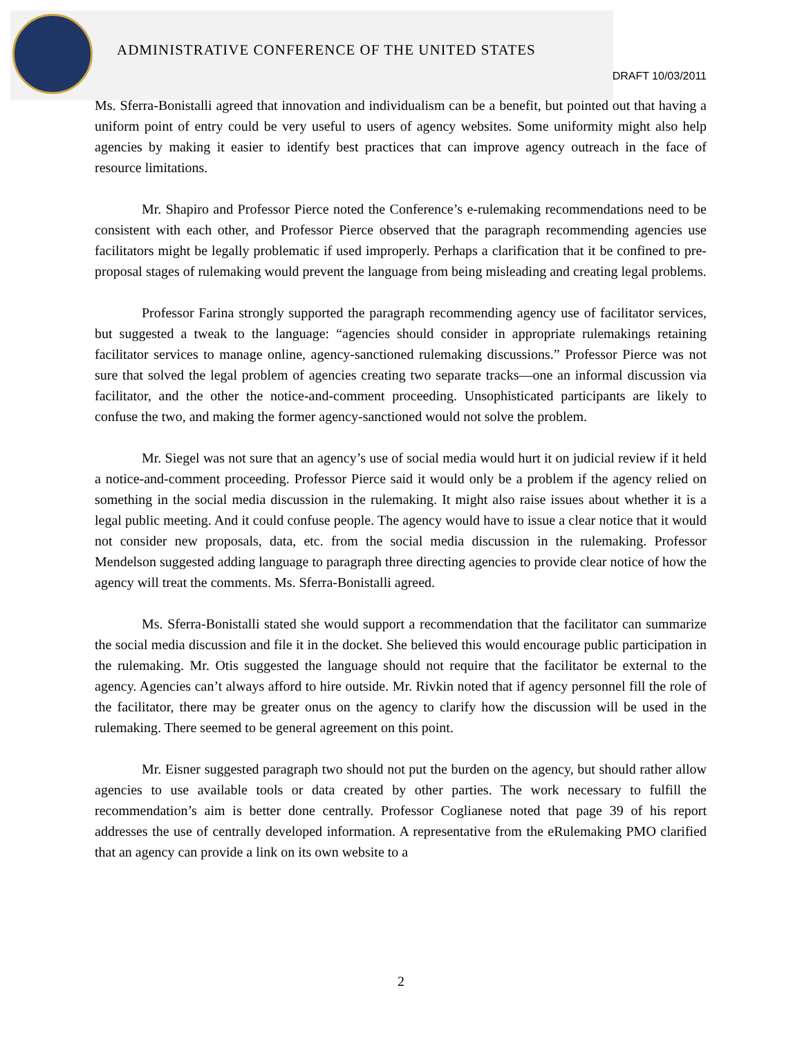ADMINISTRATIVE CONFERENCE OF THE UNITED STATES
DRAFT 10/03/2011
Ms. Sferra-Bonistalli agreed that innovation and individualism can be a benefit, but pointed out that having a uniform point of entry could be very useful to users of agency websites. Some uniformity might also help agencies by making it easier to identify best practices that can improve agency outreach in the face of resource limitations.
Mr. Shapiro and Professor Pierce noted the Conference’s e-rulemaking recommendations need to be consistent with each other, and Professor Pierce observed that the paragraph recommending agencies use facilitators might be legally problematic if used improperly. Perhaps a clarification that it be confined to pre-proposal stages of rulemaking would prevent the language from being misleading and creating legal problems.
Professor Farina strongly supported the paragraph recommending agency use of facilitator services, but suggested a tweak to the language: “agencies should consider in appropriate rulemakings retaining facilitator services to manage online, agency-sanctioned rulemaking discussions.” Professor Pierce was not sure that solved the legal problem of agencies creating two separate tracks—one an informal discussion via facilitator, and the other the notice-and-comment proceeding. Unsophisticated participants are likely to confuse the two, and making the former agency-sanctioned would not solve the problem.
Mr. Siegel was not sure that an agency’s use of social media would hurt it on judicial review if it held a notice-and-comment proceeding. Professor Pierce said it would only be a problem if the agency relied on something in the social media discussion in the rulemaking. It might also raise issues about whether it is a legal public meeting. And it could confuse people. The agency would have to issue a clear notice that it would not consider new proposals, data, etc. from the social media discussion in the rulemaking. Professor Mendelson suggested adding language to paragraph three directing agencies to provide clear notice of how the agency will treat the comments. Ms. Sferra-Bonistalli agreed.
Ms. Sferra-Bonistalli stated she would support a recommendation that the facilitator can summarize the social media discussion and file it in the docket. She believed this would encourage public participation in the rulemaking. Mr. Otis suggested the language should not require that the facilitator be external to the agency. Agencies can’t always afford to hire outside. Mr. Rivkin noted that if agency personnel fill the role of the facilitator, there may be greater onus on the agency to clarify how the discussion will be used in the rulemaking. There seemed to be general agreement on this point.
Mr. Eisner suggested paragraph two should not put the burden on the agency, but should rather allow agencies to use available tools or data created by other parties. The work necessary to fulfill the recommendation’s aim is better done centrally. Professor Coglianese noted that page 39 of his report addresses the use of centrally developed information. A representative from the eRulemaking PMO clarified that an agency can provide a link on its own website to a
2